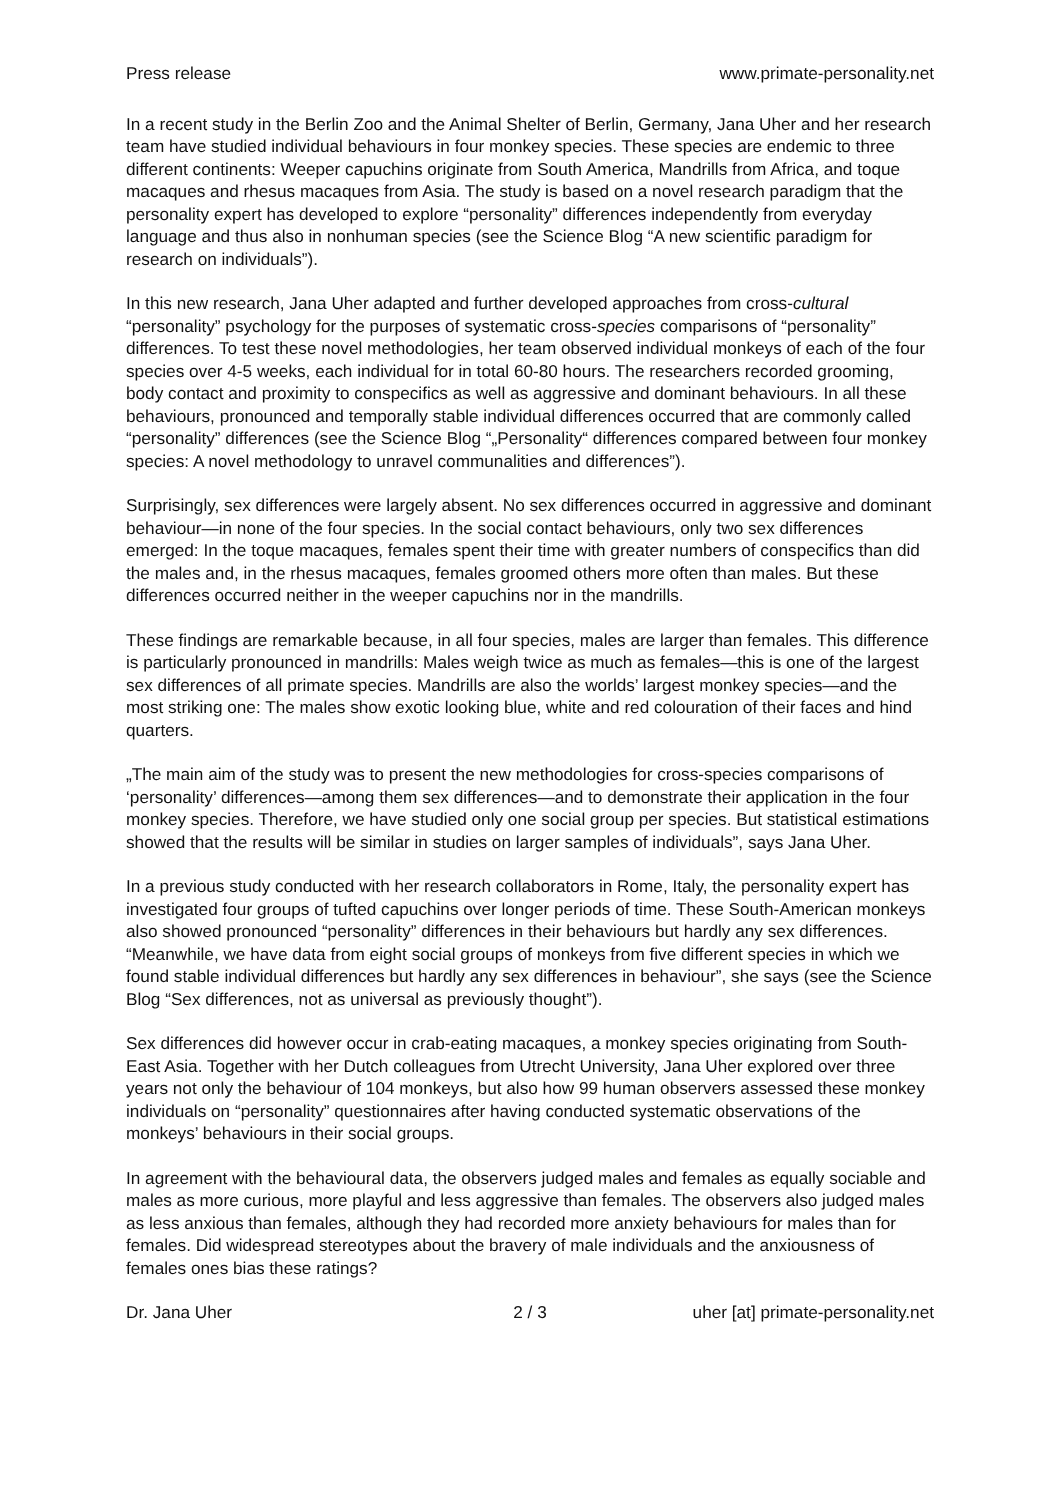Press release www.primate-personality.net
In a recent study in the Berlin Zoo and the Animal Shelter of Berlin, Germany, Jana Uher and her research team have studied individual behaviours in four monkey species. These species are endemic to three different continents: Weeper capuchins originate from South America, Mandrills from Africa, and toque macaques and rhesus macaques from Asia. The study is based on a novel research paradigm that the personality expert has developed to explore “personality” differences independently from everyday language and thus also in nonhuman species (see the Science Blog “A new scientific paradigm for research on individuals”).
In this new research, Jana Uher adapted and further developed approaches from cross-cultural “personality” psychology for the purposes of systematic cross-species comparisons of “personality” differences. To test these novel methodologies, her team observed individual monkeys of each of the four species over 4-5 weeks, each individual for in total 60-80 hours. The researchers recorded grooming, body contact and proximity to conspecifics as well as aggressive and dominant behaviours. In all these behaviours, pronounced and temporally stable individual differences occurred that are commonly called “personality” differences (see the Science Blog “„Personality“ differences compared between four monkey species: A novel methodology to unravel communalities and differences”).
Surprisingly, sex differences were largely absent. No sex differences occurred in aggressive and dominant behaviour—in none of the four species. In the social contact behaviours, only two sex differences emerged: In the toque macaques, females spent their time with greater numbers of conspecifics than did the males and, in the rhesus macaques, females groomed others more often than males. But these differences occurred neither in the weeper capuchins nor in the mandrills.
These findings are remarkable because, in all four species, males are larger than females. This difference is particularly pronounced in mandrills: Males weigh twice as much as females—this is one of the largest sex differences of all primate species. Mandrills are also the worlds’ largest monkey species—and the most striking one: The males show exotic looking blue, white and red colouration of their faces and hind quarters.
„The main aim of the study was to present the new methodologies for cross-species comparisons of ‘personality’ differences—among them sex differences—and to demonstrate their application in the four monkey species. Therefore, we have studied only one social group per species. But statistical estimations showed that the results will be similar in studies on larger samples of individuals”, says Jana Uher.
In a previous study conducted with her research collaborators in Rome, Italy, the personality expert has investigated four groups of tufted capuchins over longer periods of time. These South-American monkeys also showed pronounced “personality” differences in their behaviours but hardly any sex differences. “Meanwhile, we have data from eight social groups of monkeys from five different species in which we found stable individual differences but hardly any sex differences in behaviour”, she says (see the Science Blog “Sex differences, not as universal as previously thought”).
Sex differences did however occur in crab-eating macaques, a monkey species originating from South-East Asia. Together with her Dutch colleagues from Utrecht University, Jana Uher explored over three years not only the behaviour of 104 monkeys, but also how 99 human observers assessed these monkey individuals on “personality” questionnaires after having conducted systematic observations of the monkeys’ behaviours in their social groups.
In agreement with the behavioural data, the observers judged males and females as equally sociable and males as more curious, more playful and less aggressive than females. The observers also judged males as less anxious than females, although they had recorded more anxiety behaviours for males than for females. Did widespread stereotypes about the bravery of male individuals and the anxiousness of females ones bias these ratings?
Dr. Jana Uher 2 / 3 uher [at] primate-personality.net